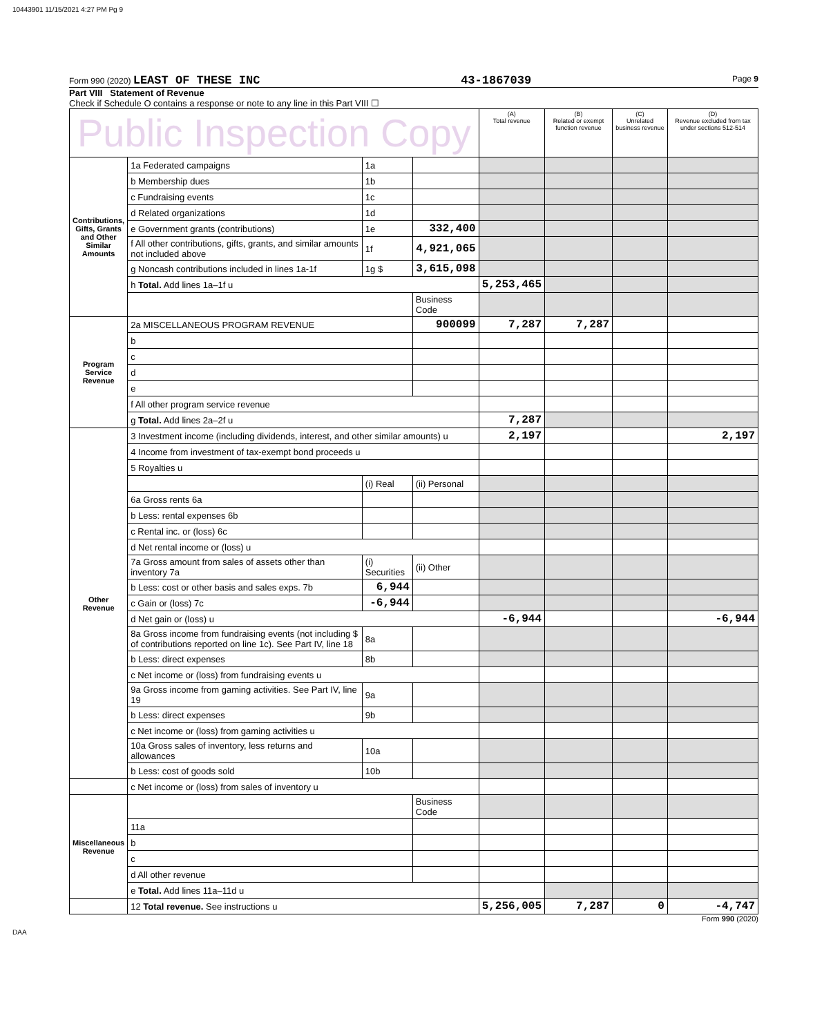10443901 11/15/2021 4:27 PM Pg 9
Form 990 (2020) LEAST OF THESE INC 43-1867039 Page 9
Part VIII Statement of Revenue
Check if Schedule O contains a response or note to any line in this Part VIII ☐
| Public Inspection Copy | | | | (A) Total revenue | (B) Related or exempt function revenue | (C) Unrelated business revenue | (D) Revenue excluded from tax under sections 512-514 |
| --- | --- | --- | --- | --- | --- | --- | --- |
| Contributions, Gifts, Grants and Other Similar Amounts | 1a Federated campaigns | 1a | | | | | |
| | b Membership dues | 1b | | | | | |
| | c Fundraising events | 1c | | | | | |
| | d Related organizations | 1d | | | | | |
| | e Government grants (contributions) | 1e | 332,400 | | | | |
| | f All other contributions, gifts, grants, and similar amounts not included above | 1f | 4,921,065 | | | | |
| | g Noncash contributions included in lines 1a-1f | 1g $ | 3,615,098 | | | | |
| | h Total. Add lines 1a–1f u | | | 5,253,465 | | | |
| | | | Business Code | | | | |
| Program Service Revenue | 2a MISCELLANEOUS PROGRAM REVENUE | | 900099 | 7,287 | 7,287 | | |
| | b | | | | | | |
| | c | | | | | | |
| | d | | | | | | |
| | e | | | | | | |
| | f All other program service revenue | | | | | | |
| | g Total. Add lines 2a–2f u | | | 7,287 | | | |
| Other Revenue | 3 Investment income (including dividends, interest, and other similar amounts) u | | | 2,197 | | | 2,197 |
| | 4 Income from investment of tax-exempt bond proceeds u | | | | | | |
| | 5 Royalties u | | | | | | |
| | | (i) Real | (ii) Personal | | | | |
| | 6a Gross rents 6a | | | | | | |
| | b Less: rental expenses 6b | | | | | | |
| | c Rental inc. or (loss) 6c | | | | | | |
| | d Net rental income or (loss) u | | | | | | |
| | 7a Gross amount from sales of assets other than inventory 7a | (i) Securities | (ii) Other | | | | |
| | b Less: cost or other basis and sales exps. 7b | 6,944 | | | | | |
| | c Gain or (loss) 7c | -6,944 | | | | | |
| | d Net gain or (loss) u | | | -6,944 | | | -6,944 |
| | 8a Gross income from fundraising events (not including $ of contributions reported on line 1c). See Part IV, line 18 | 8a | | | | | |
| | b Less: direct expenses | 8b | | | | | |
| | c Net income or (loss) from fundraising events u | | | | | | |
| | 9a Gross income from gaming activities. See Part IV, line 19 | 9a | | | | | |
| | b Less: direct expenses | 9b | | | | | |
| | c Net income or (loss) from gaming activities u | | | | | | |
| | 10a Gross sales of inventory, less returns and allowances | 10a | | | | | |
| | b Less: cost of goods sold | 10b | | | | | |
| | c Net income or (loss) from sales of inventory u | | | | | | |
| Miscellaneous Revenue | | | Business Code | | | | |
| | 11a | | | | | | |
| | b | | | | | | |
| | c | | | | | | |
| | d All other revenue | | | | | | |
| | e Total. Add lines 11a–11d u | | | | | | |
| | 12 Total revenue. See instructions u | | | 5,256,005 | 7,287 | 0 | -4,747 |
Form 990 (2020)
DAA